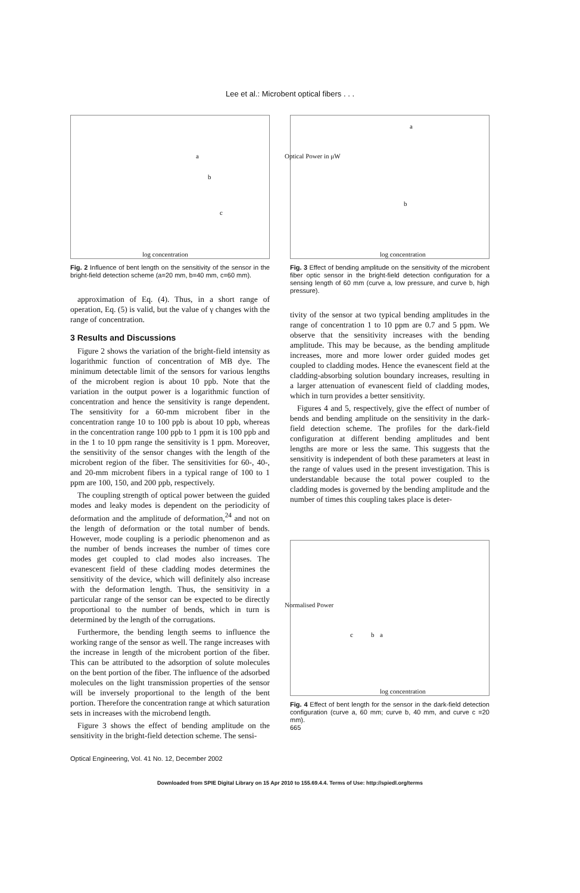Lee et al.: Microbent optical fibers . . .
a
b
c
log concentration
Fig. 2 Influence of bent length on the sensitivity of the sensor in the bright-field detection scheme (a=20 mm, b=40 mm, c=60 mm).
approximation of Eq. (4). Thus, in a short range of operation, Eq. (5) is valid, but the value of γ changes with the range of concentration.
3 Results and Discussions
Figure 2 shows the variation of the bright-field intensity as logarithmic function of concentration of MB dye. The minimum detectable limit of the sensors for various lengths of the microbent region is about 10 ppb. Note that the variation in the output power is a logarithmic function of concentration and hence the sensitivity is range dependent. The sensitivity for a 60-mm microbent fiber in the concentration range 10 to 100 ppb is about 10 ppb, whereas in the concentration range 100 ppb to 1 ppm it is 100 ppb and in the 1 to 10 ppm range the sensitivity is 1 ppm. Moreover, the sensitivity of the sensor changes with the length of the microbent region of the fiber. The sensitivities for 60-, 40-, and 20-mm microbent fibers in a typical range of 100 to 1 ppm are 100, 150, and 200 ppb, respectively.
The coupling strength of optical power between the guided modes and leaky modes is dependent on the periodicity of deformation and the amplitude of deformation,<sup>24</sup> and not on the length of deformation or the total number of bends. However, mode coupling is a periodic phenomenon and as the number of bends increases the number of times core modes get coupled to clad modes also increases. The evanescent field of these cladding modes determines the sensitivity of the device, which will definitely also increase with the deformation length. Thus, the sensitivity in a particular range of the sensor can be expected to be directly proportional to the number of bends, which in turn is determined by the length of the corrugations.
Furthermore, the bending length seems to influence the working range of the sensor as well. The range increases with the increase in length of the microbent portion of the fiber. This can be attributed to the adsorption of solute molecules on the bent portion of the fiber. The influence of the adsorbed molecules on the light transmission properties of the sensor will be inversely proportional to the length of the bent portion. Therefore the concentration range at which saturation sets in increases with the microbend length.
Figure 3 shows the effect of bending amplitude on the sensitivity in the bright-field detection scheme. The sensi-
a
b
Optical Power in μW
log concentration
Fig. 3 Effect of bending amplitude on the sensitivity of the microbent fiber optic sensor in the bright-field detection configuration for a sensing length of 60 mm (curve a, low pressure, and curve b, high pressure).
tivity of the sensor at two typical bending amplitudes in the range of concentration 1 to 10 ppm are 0.7 and 5 ppm. We observe that the sensitivity increases with the bending amplitude. This may be because, as the bending amplitude increases, more and more lower order guided modes get coupled to cladding modes. Hence the evanescent field at the cladding-absorbing solution boundary increases, resulting in a larger attenuation of evanescent field of cladding modes, which in turn provides a better sensitivity.
Figures 4 and 5, respectively, give the effect of number of bends and bending amplitude on the sensitivity in the dark-field detection scheme. The profiles for the dark-field configuration at different bending amplitudes and bent lengths are more or less the same. This suggests that the sensitivity is independent of both these parameters at least in the range of values used in the present investigation. This is understandable because the total power coupled to the cladding modes is governed by the bending amplitude and the number of times this coupling takes place is deter-
c b a
Normalised Power
log concentration
Fig. 4 Effect of bent length for the sensor in the dark-field detection configuration (curve a, 60 mm; curve b, 40 mm, and curve c =20 mm).
665
Optical Engineering, Vol. 41 No. 12, December 2002
Downloaded from SPIE Digital Library on 15 Apr 2010 to 155.69.4.4. Terms of Use: http://spiedl.org/terms